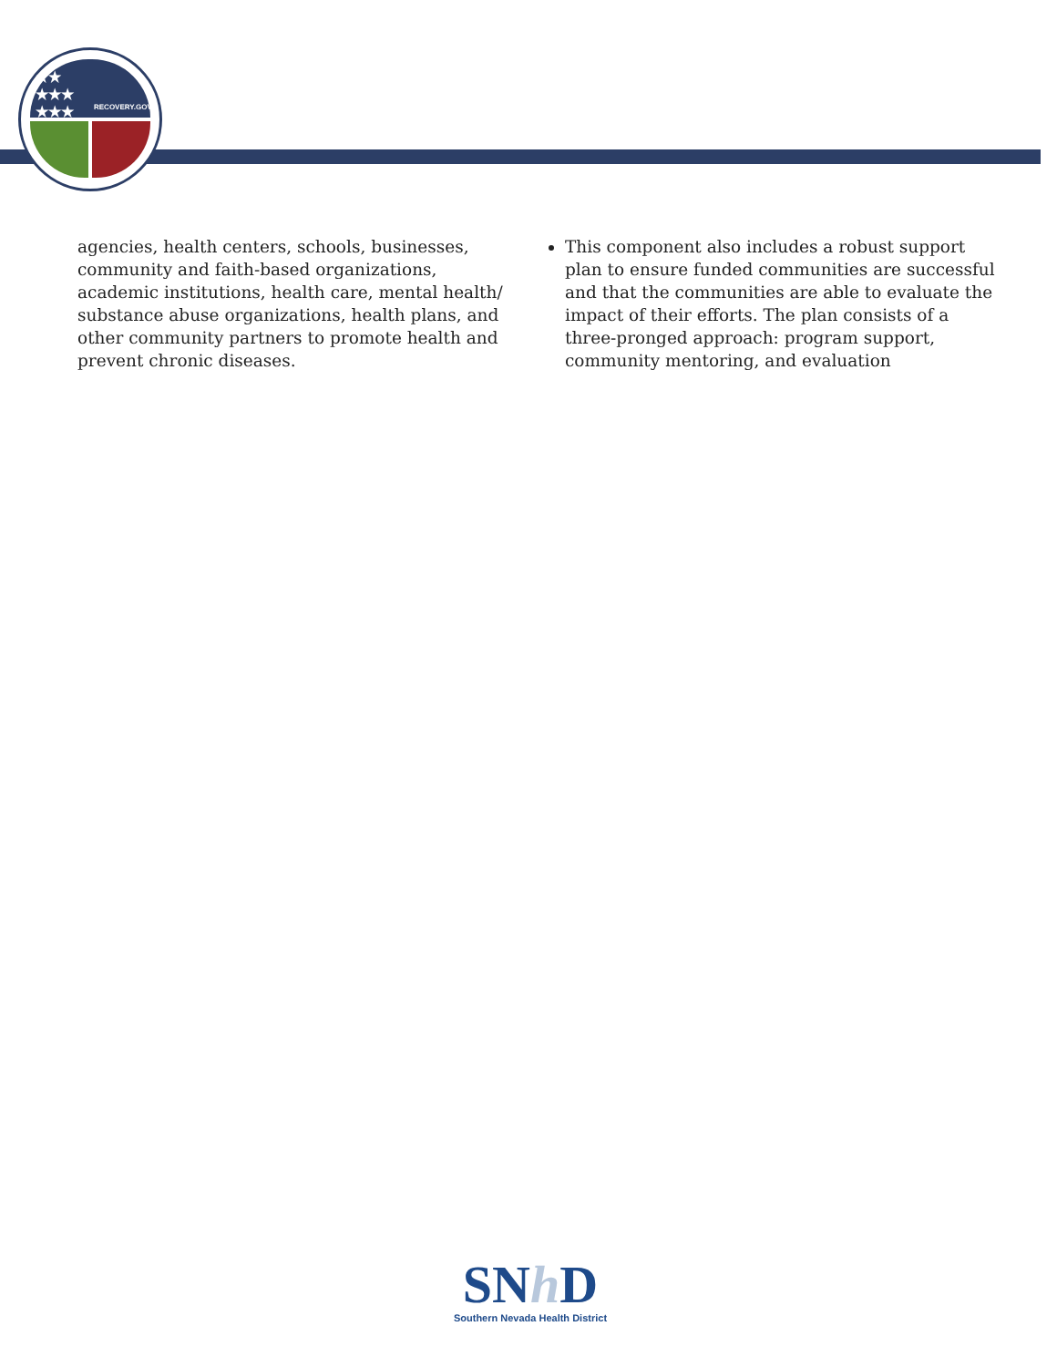★★
★★★
★★★ RECOVERY.GOV
agencies, health centers, schools, businesses, community and faith-based organizations, academic institutions, health care, mental health/ substance abuse organizations, health plans, and other community partners to promote health and prevent chronic diseases.
This component also includes a robust support plan to ensure funded communities are successful and that the communities are able to evaluate the impact of their efforts. The plan consists of a three-pronged approach: program support, community mentoring, and evaluation
SNh D
Southern Nevada Health District